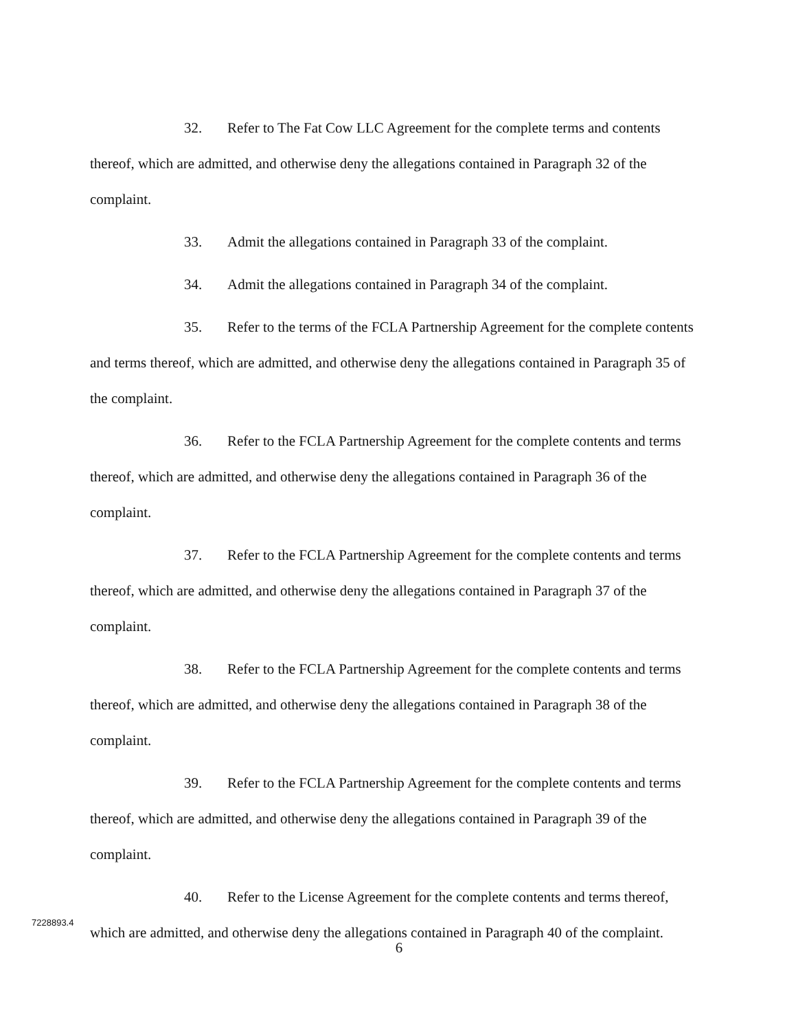32. Refer to The Fat Cow LLC Agreement for the complete terms and contents thereof, which are admitted, and otherwise deny the allegations contained in Paragraph 32 of the complaint.
33. Admit the allegations contained in Paragraph 33 of the complaint.
34. Admit the allegations contained in Paragraph 34 of the complaint.
35. Refer to the terms of the FCLA Partnership Agreement for the complete contents and terms thereof, which are admitted, and otherwise deny the allegations contained in Paragraph 35 of the complaint.
36. Refer to the FCLA Partnership Agreement for the complete contents and terms thereof, which are admitted, and otherwise deny the allegations contained in Paragraph 36 of the complaint.
37. Refer to the FCLA Partnership Agreement for the complete contents and terms thereof, which are admitted, and otherwise deny the allegations contained in Paragraph 37 of the complaint.
38. Refer to the FCLA Partnership Agreement for the complete contents and terms thereof, which are admitted, and otherwise deny the allegations contained in Paragraph 38 of the complaint.
39. Refer to the FCLA Partnership Agreement for the complete contents and terms thereof, which are admitted, and otherwise deny the allegations contained in Paragraph 39 of the complaint.
40. Refer to the License Agreement for the complete contents and terms thereof, which are admitted, and otherwise deny the allegations contained in Paragraph 40 of the complaint.
7228893.4
6